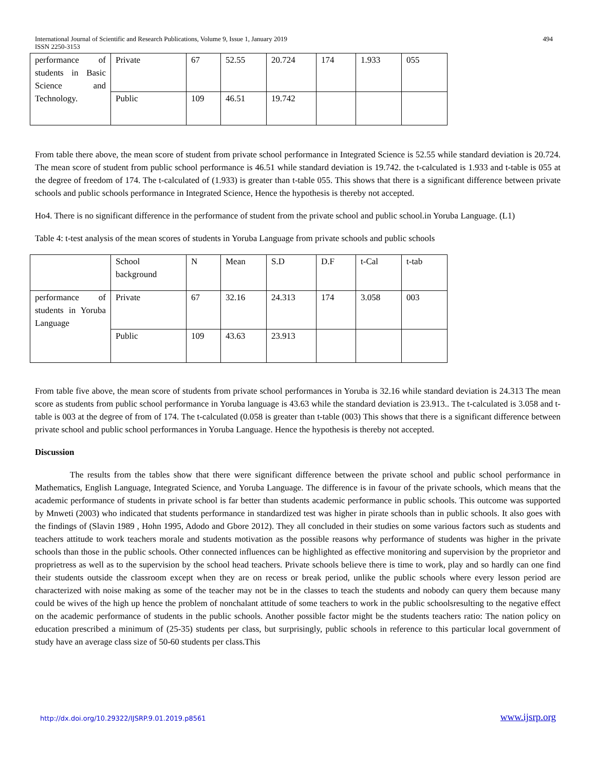International Journal of Scientific and Research Publications, Volume 9, Issue 1, January 2019 494
ISSN 2250-3153
| performance of students in Basic Science and Technology. | Private | 67 | 52.55 | 20.724 | 174 | 1.933 | 055 |
| | Public | 109 | 46.51 | 19.742 | | | |
From table there above, the mean score of student from private school performance in Integrated Science is 52.55 while standard deviation is 20.724. The mean score of student from public school performance is 46.51 while standard deviation is 19.742. the t-calculated is 1.933 and t-table is 055 at the degree of freedom of 174. The t-calculated of (1.933) is greater than t-table 055. This shows that there is a significant difference between private schools and public schools performance in Integrated Science, Hence the hypothesis is thereby not accepted.
Ho4. There is no significant difference in the performance of student from the private school and public school.in Yoruba Language. (L1)
Table 4: t-test analysis of the mean scores of students in Yoruba Language from private schools and public schools
| | School background | N | Mean | S.D | D.F | t-Cal | t-tab |
| performance of students in Yoruba Language | Private | 67 | 32.16 | 24.313 | 174 | 3.058 | 003 |
| | Public | 109 | 43.63 | 23.913 | | | |
From table five above, the mean score of students from private school performances in Yoruba is 32.16 while standard deviation is 24.313 The mean score as students from public school performance in Yoruba language is 43.63 while the standard deviation is 23.913.. The t-calculated is 3.058 and t-table is 003 at the degree of from of 174. The t-calculated (0.058 is greater than t-table (003) This shows that there is a significant difference between private school and public school performances in Yoruba Language. Hence the hypothesis is thereby not accepted.
Discussion
The results from the tables show that there were significant difference between the private school and public school performance in Mathematics, English Language, Integrated Science, and Yoruba Language. The difference is in favour of the private schools, which means that the academic performance of students in private school is far better than students academic performance in public schools. This outcome was supported by Mnweti (2003) who indicated that students performance in standardized test was higher in pirate schools than in public schools. It also goes with the findings of (Slavin 1989 , Hohn 1995, Adodo and Gbore 2012). They all concluded in their studies on some various factors such as students and teachers attitude to work teachers morale and students motivation as the possible reasons why performance of students was higher in the private schools than those in the public schools. Other connected influences can be highlighted as effective monitoring and supervision by the proprietor and proprietress as well as to the supervision by the school head teachers. Private schools believe there is time to work, play and so hardly can one find their students outside the classroom except when they are on recess or break period, unlike the public schools where every lesson period are characterized with noise making as some of the teacher may not be in the classes to teach the students and nobody can query them because many could be wives of the high up hence the problem of nonchalant attitude of some teachers to work in the public schoolsresulting to the negative effect on the academic performance of students in the public schools. Another possible factor might be the students teachers ratio: The nation policy on education prescribed a minimum of (25-35) students per class, but surprisingly, public schools in reference to this particular local government of study have an average class size of 50-60 students per class.This
http://dx.doi.org/10.29322/IJSRP.9.01.2019.p8561 www.ijsrp.org